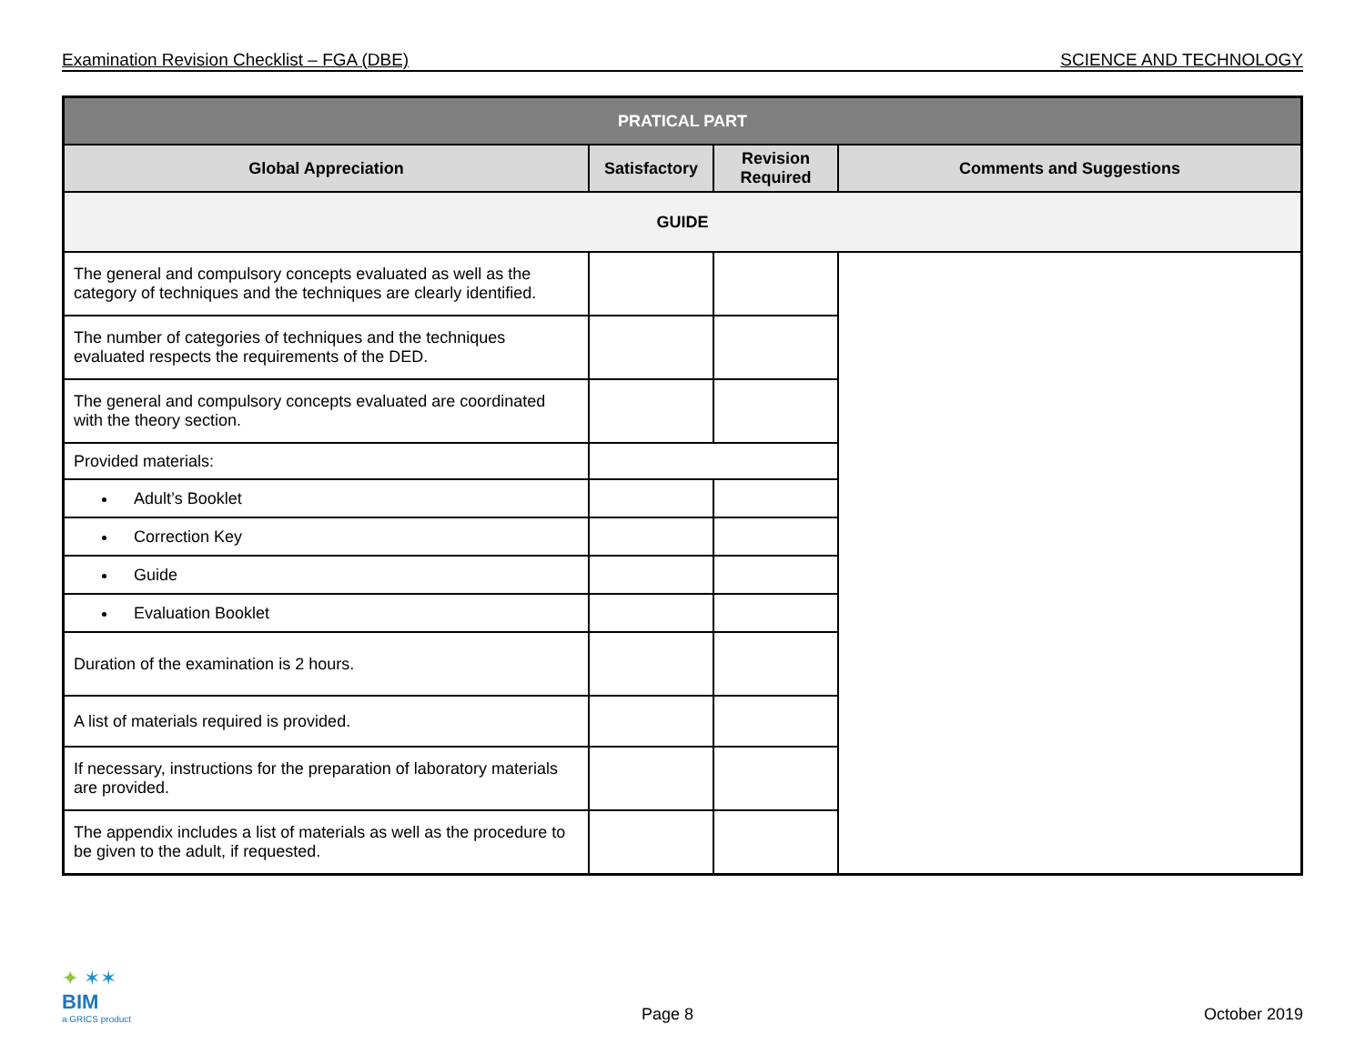Examination Revision Checklist – FGA (DBE) SCIENCE AND TECHNOLOGY
| PRATICAL PART | | | |
| --- | --- | --- | --- |
| Global Appreciation | Satisfactory | Revision Required | Comments and Suggestions |
| GUIDE | | | |
| The general and compulsory concepts evaluated as well as the category of techniques and the techniques are clearly identified. | | | |
| The number of categories of techniques and the techniques evaluated respects the requirements of the DED. | | | |
| The general and compulsory concepts evaluated are coordinated with the theory section. | | | |
| Provided materials: | | | |
| Adult’s Booklet | | | |
| Correction Key | | | |
| Guide | | | |
| Evaluation Booklet | | | |
| Duration of the examination is 2 hours. | | | |
| A list of materials required is provided. | | | |
| If necessary, instructions for the preparation of laboratory materials are provided. | | | |
| The appendix includes a list of materials as well as the procedure to be given to the adult, if requested. | | | |
✦ ✶✶
BIM
a GRICS product
Page 8
October 2019